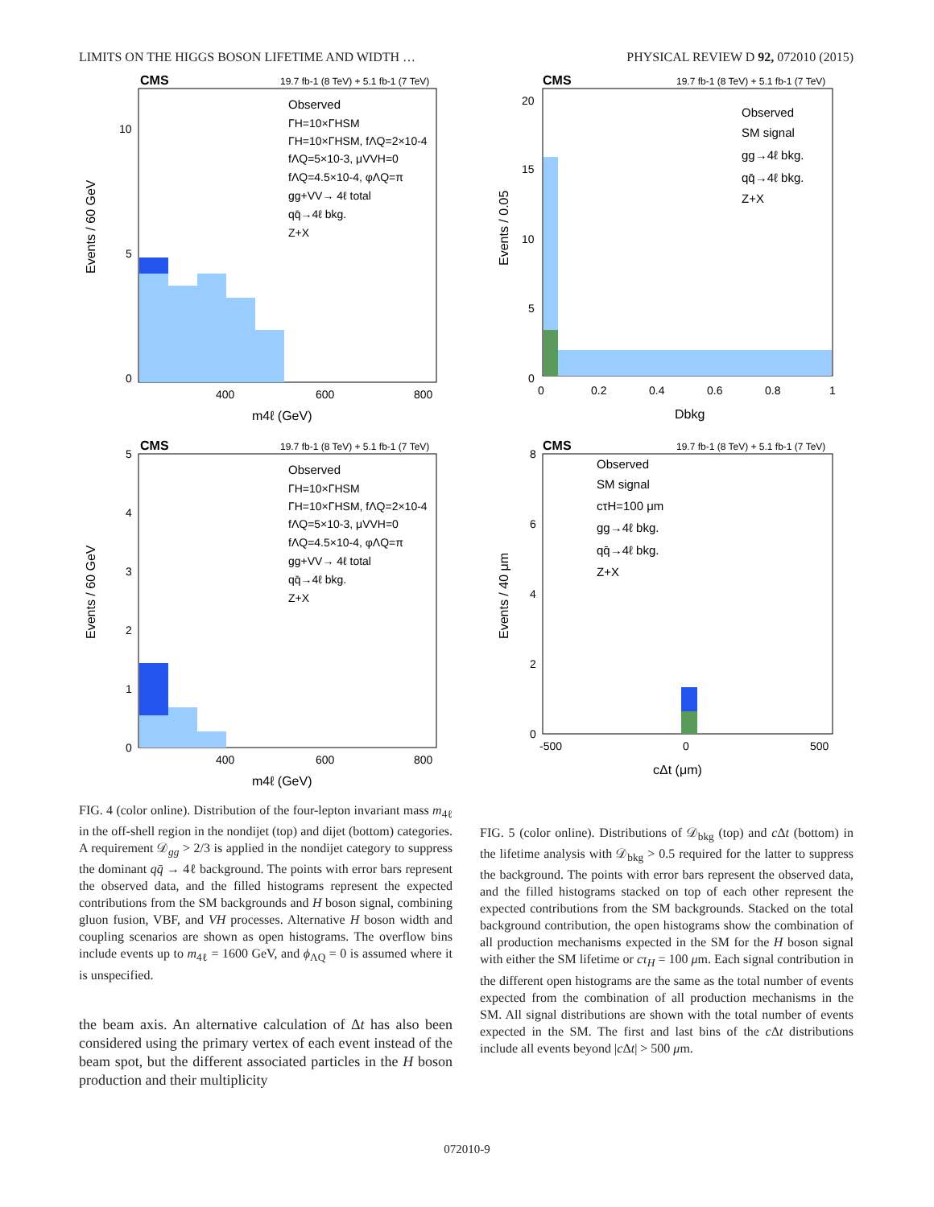LIMITS ON THE HIGGS BOSON LIFETIME AND WIDTH … PHYSICAL REVIEW D 92, 072010 (2015)
CMS
19.7 fb-1 (8 TeV) + 5.1 fb-1 (7 TeV)
Events / 60 GeV
Observed
ΓH=10×ΓHSM
ΓH=10×ΓHSM, fΛQ=2×10-4
fΛQ=5×10-3, μVVH=0
fΛQ=4.5×10-4, φΛQ=π
gg+VV→ 4ℓ total
qq̄→4ℓ bkg.
Z+X
10
5
0
400
600
800
m4ℓ (GeV)
CMS
19.7 fb-1 (8 TeV) + 5.1 fb-1 (7 TeV)
Events / 60 GeV
Observed
ΓH=10×ΓHSM
ΓH=10×ΓHSM, fΛQ=2×10-4
fΛQ=5×10-3, μVVH=0
fΛQ=4.5×10-4, φΛQ=π
gg+VV→ 4ℓ total
qq̄→4ℓ bkg.
Z+X
5
4
3
2
1
0
400
600
800
m4ℓ (GeV)
FIG. 4 (color online). Distribution of the four-lepton invariant mass m<sub>4ℓ</sub> in the off-shell region in the nondijet (top) and dijet (bottom) categories. A requirement 𝒟<sub>gg</sub> > 2/3 is applied in the nondijet category to suppress the dominant qq̄ → 4ℓ background. The points with error bars represent the observed data, and the filled histograms represent the expected contributions from the SM backgrounds and H boson signal, combining gluon fusion, VBF, and VH processes. Alternative H boson width and coupling scenarios are shown as open histograms. The overflow bins include events up to m<sub>4ℓ</sub> = 1600 GeV, and ϕ<sub>ΛQ</sub> = 0 is assumed where it is unspecified.
the beam axis. An alternative calculation of Δt has also been considered using the primary vertex of each event instead of the beam spot, but the different associated particles in the H boson production and their multiplicity
CMS
19.7 fb-1 (8 TeV) + 5.1 fb-1 (7 TeV)
Events / 0.05
Observed
SM signal
gg→4ℓ bkg.
qq̄→4ℓ bkg.
Z+X
20
15
10
5
0
0
0.2
0.4
0.6
0.8
1
Dbkg
CMS
19.7 fb-1 (8 TeV) + 5.1 fb-1 (7 TeV)
Events / 40 μm
Observed
SM signal
cτH=100 μm
gg→4ℓ bkg.
qq̄→4ℓ bkg.
Z+X
8
6
4
2
0
-500
0
500
cΔt (μm)
FIG. 5 (color online). Distributions of 𝒟<sub>bkg</sub> (top) and c Δt (bottom) in the lifetime analysis with 𝒟<sub>bkg</sub> > 0.5 required for the latter to suppress the background. The points with error bars represent the observed data, and the filled histograms stacked on top of each other represent the expected contributions from the SM backgrounds. Stacked on the total background contribution, the open histograms show the combination of all production mechanisms expected in the SM for the H boson signal with either the SM lifetime or cτ<sub>H</sub> = 100 μm. Each signal contribution in the different open histograms are the same as the total number of events expected from the combination of all production mechanisms in the SM. All signal distributions are shown with the total number of events expected in the SM. The first and last bins of the c Δt distributions include all events beyond |c Δt| > 500 μm.
072010-9